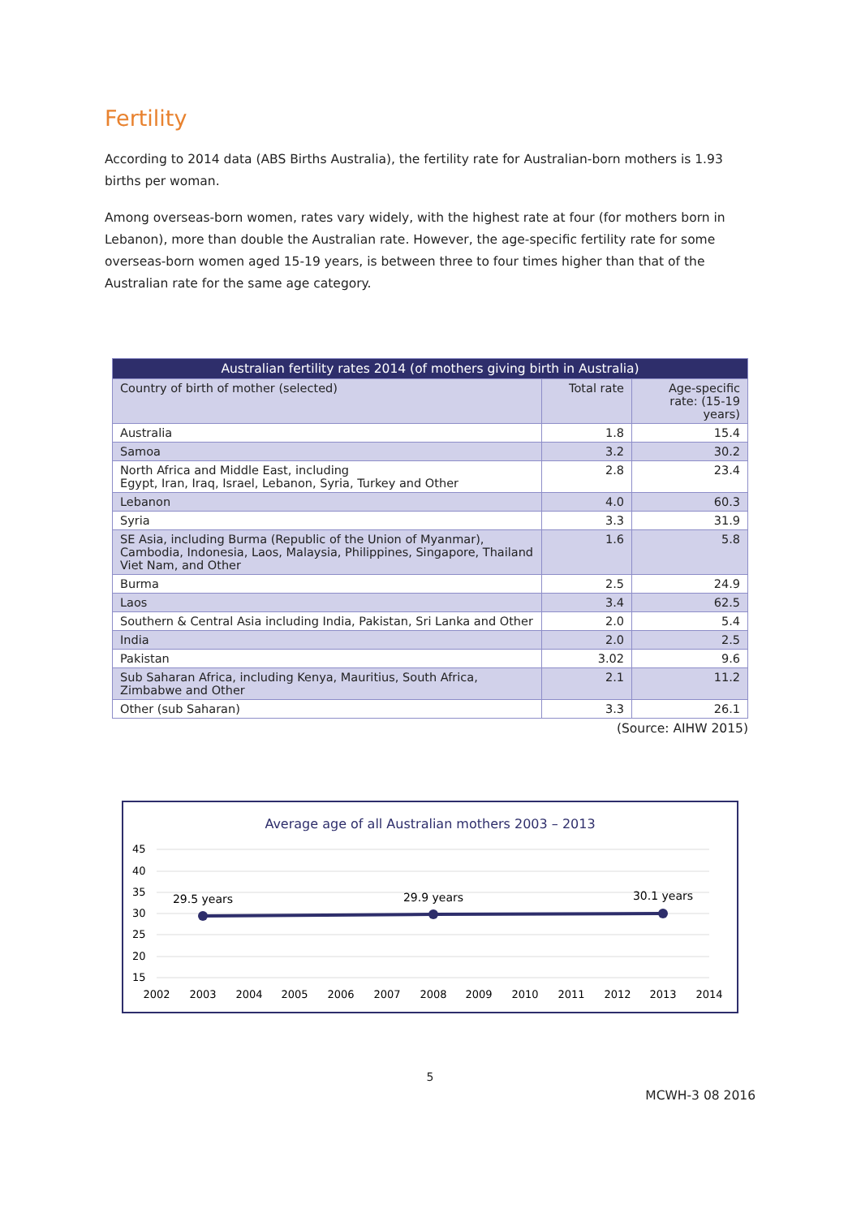Fertility
According to 2014 data (ABS Births Australia), the fertility rate for Australian-born mothers is 1.93 births per woman.
Among overseas-born women, rates vary widely, with the highest rate at four (for mothers born in Lebanon), more than double the Australian rate. However, the age-specific fertility rate for some overseas-born women aged 15-19 years, is between three to four times higher than that of the Australian rate for the same age category.
| Australian fertility rates 2014 (of mothers giving birth in Australia) | | |
| --- | --- | --- |
| Country of birth of mother (selected) | Total rate | Age-specific rate: (15-19 years) |
| Australia | 1.8 | 15.4 |
| Samoa | 3.2 | 30.2 |
| North Africa and Middle East, including Egypt, Iran, Iraq, Israel, Lebanon, Syria, Turkey and Other | 2.8 | 23.4 |
| Lebanon | 4.0 | 60.3 |
| Syria | 3.3 | 31.9 |
| SE Asia, including Burma (Republic of the Union of Myanmar), Cambodia, Indonesia, Laos, Malaysia, Philippines, Singapore, Thailand Viet Nam, and Other | 1.6 | 5.8 |
| Burma | 2.5 | 24.9 |
| Laos | 3.4 | 62.5 |
| Southern & Central Asia including India, Pakistan, Sri Lanka and Other | 2.0 | 5.4 |
| India | 2.0 | 2.5 |
| Pakistan | 3.02 | 9.6 |
| Sub Saharan Africa, including Kenya, Mauritius, South Africa, Zimbabwe and Other | 2.1 | 11.2 |
| Other (sub Saharan) | 3.3 | 26.1 |
(Source: AIHW 2015)
Average age of all Australian mothers 2003 – 2013
45
40
35
30
25
20
15
2002
2003
2004
2005
2006
2007
2008
2009
2010
2011
2012
2013
2014
29.5 years
29.9 years
30.1 years
5
MCWH-3 08 2016